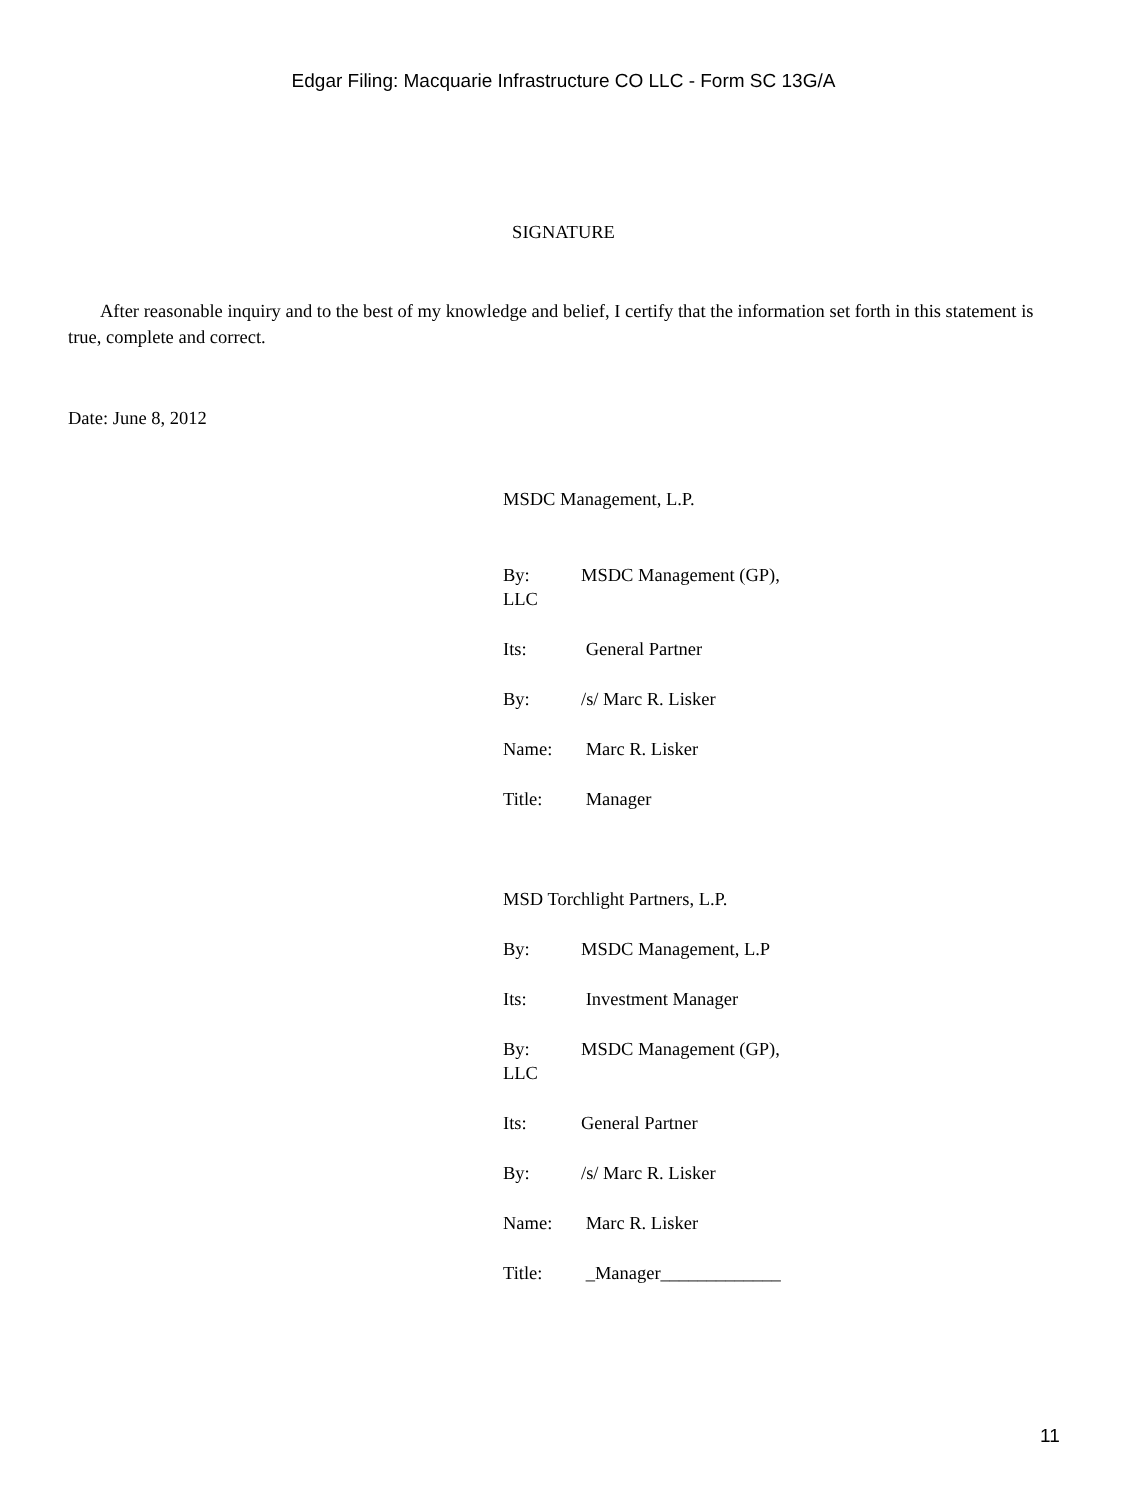Edgar Filing: Macquarie Infrastructure CO LLC - Form SC 13G/A
SIGNATURE
After reasonable inquiry and to the best of my knowledge and belief, I certify that the information set forth in this statement is true, complete and correct.
Date: June 8, 2012
MSDC Management, L.P.
By: MSDC Management (GP), LLC
Its: General Partner
By: /s/ Marc R. Lisker
Name: Marc R. Lisker
Title: Manager
MSD Torchlight Partners, L.P.
By: MSDC Management, L.P
Its: Investment Manager
By: MSDC Management (GP), LLC
Its: General Partner
By: /s/ Marc R. Lisker
Name: Marc R. Lisker
Title: _Manager_____________
11